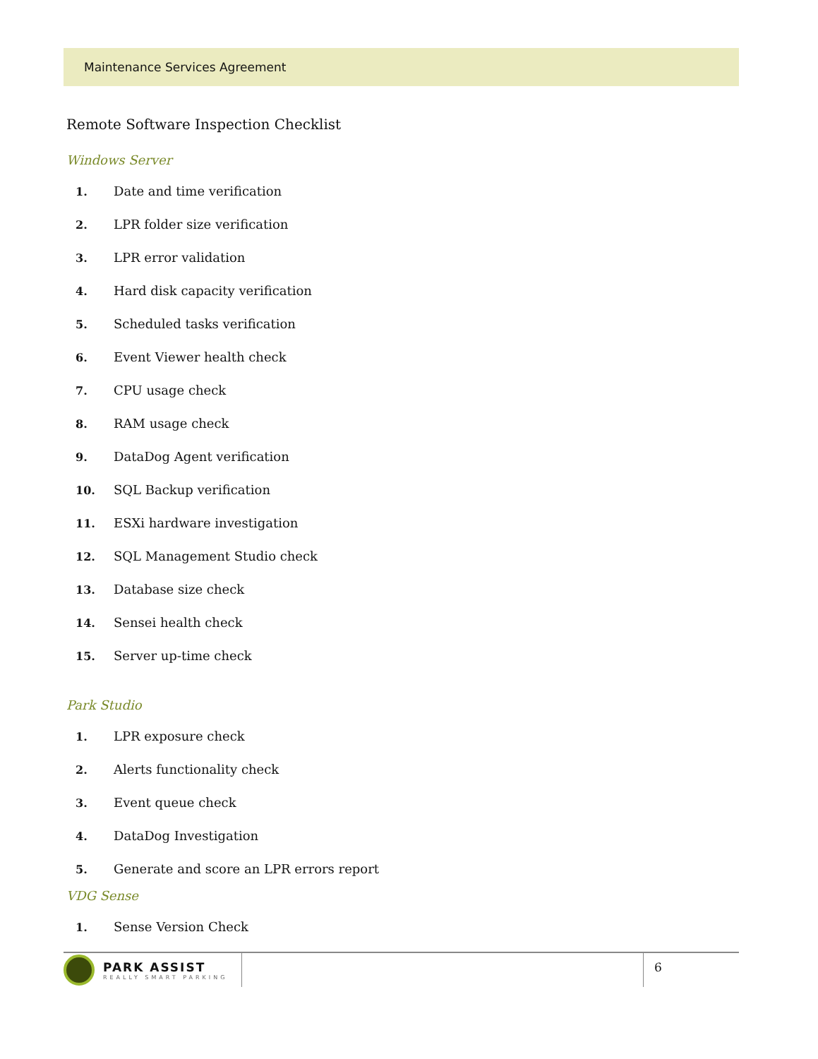Maintenance Services Agreement
Remote Software Inspection Checklist
Windows Server
1. Date and time verification
2. LPR folder size verification
3. LPR error validation
4. Hard disk capacity verification
5. Scheduled tasks verification
6. Event Viewer health check
7. CPU usage check
8. RAM usage check
9. DataDog Agent verification
10. SQL Backup verification
11. ESXi hardware investigation
12. SQL Management Studio check
13. Database size check
14. Sensei health check
15. Server up-time check
Park Studio
1. LPR exposure check
2. Alerts functionality check
3. Event queue check
4. DataDog Investigation
5. Generate and score an LPR errors report
VDG Sense
1. Sense Version Check
PARK ASSIST
REALLY SMART PARKING
6